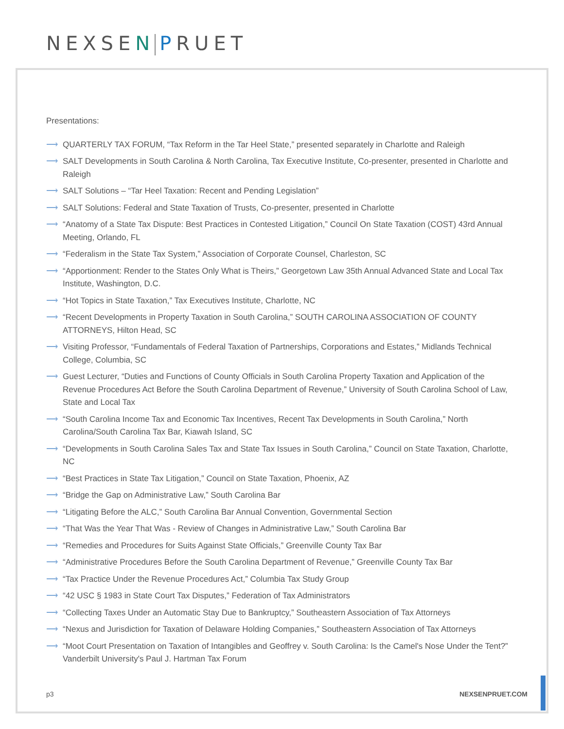NEXSEN PRUET
Presentations:
⟶ QUARTERLY TAX FORUM, “Tax Reform in the Tar Heel State,” presented separately in Charlotte and Raleigh
⟶ SALT Developments in South Carolina & North Carolina, Tax Executive Institute, Co-presenter, presented in Charlotte and Raleigh
⟶ SALT Solutions – “Tar Heel Taxation: Recent and Pending Legislation”
⟶ SALT Solutions: Federal and State Taxation of Trusts, Co-presenter, presented in Charlotte
⟶ “Anatomy of a State Tax Dispute: Best Practices in Contested Litigation,” Council On State Taxation (COST) 43rd Annual Meeting, Orlando, FL
⟶ “Federalism in the State Tax System,” Association of Corporate Counsel, Charleston, SC
⟶ “Apportionment: Render to the States Only What is Theirs,” Georgetown Law 35th Annual Advanced State and Local Tax Institute, Washington, D.C.
⟶ “Hot Topics in State Taxation,” Tax Executives Institute, Charlotte, NC
⟶ “Recent Developments in Property Taxation in South Carolina,” SOUTH CAROLINA ASSOCIATION OF COUNTY ATTORNEYS, Hilton Head, SC
⟶ Visiting Professor, “Fundamentals of Federal Taxation of Partnerships, Corporations and Estates,” Midlands Technical College, Columbia, SC
⟶ Guest Lecturer, “Duties and Functions of County Officials in South Carolina Property Taxation and Application of the Revenue Procedures Act Before the South Carolina Department of Revenue,” University of South Carolina School of Law, State and Local Tax
⟶ “South Carolina Income Tax and Economic Tax Incentives, Recent Tax Developments in South Carolina,” North Carolina/South Carolina Tax Bar, Kiawah Island, SC
⟶ “Developments in South Carolina Sales Tax and State Tax Issues in South Carolina,” Council on State Taxation, Charlotte, NC
⟶ “Best Practices in State Tax Litigation,” Council on State Taxation, Phoenix, AZ
⟶ “Bridge the Gap on Administrative Law,” South Carolina Bar
⟶ “Litigating Before the ALC,” South Carolina Bar Annual Convention, Governmental Section
⟶ “That Was the Year That Was - Review of Changes in Administrative Law,” South Carolina Bar
⟶ “Remedies and Procedures for Suits Against State Officials,” Greenville County Tax Bar
⟶ “Administrative Procedures Before the South Carolina Department of Revenue,” Greenville County Tax Bar
⟶ “Tax Practice Under the Revenue Procedures Act,” Columbia Tax Study Group
⟶ “42 USC § 1983 in State Court Tax Disputes,” Federation of Tax Administrators
⟶ “Collecting Taxes Under an Automatic Stay Due to Bankruptcy,” Southeastern Association of Tax Attorneys
⟶ “Nexus and Jurisdiction for Taxation of Delaware Holding Companies,” Southeastern Association of Tax Attorneys
⟶ “Moot Court Presentation on Taxation of Intangibles and Geoffrey v. South Carolina: Is the Camel's Nose Under the Tent?” Vanderbilt University's Paul J. Hartman Tax Forum
p3 NEXSENPRUET.COM